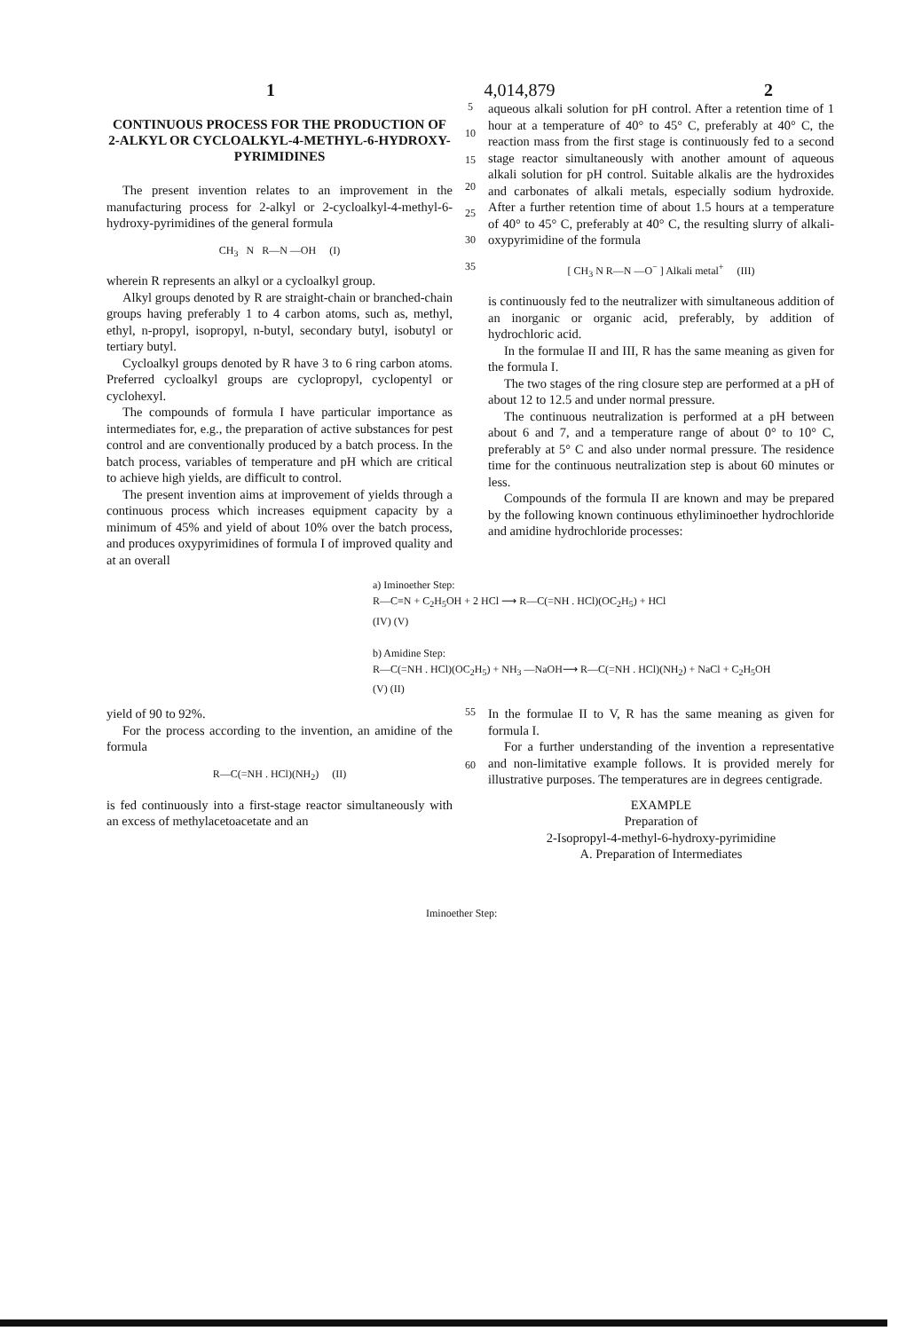1 4,014,879 2
CONTINUOUS PROCESS FOR THE PRODUCTION OF 2-ALKYL OR CYCLOALKYL-4-METHYL-6-HYDROXY-PYRIMIDINES
The present invention relates to an improvement in the manufacturing process for 2-alkyl or 2-cycloalkyl-4-methyl-6-hydroxy-pyrimidines of the general formula
CH<sub>3</sub> N R—N —OH (I)
wherein R represents an alkyl or a cycloalkyl group.
Alkyl groups denoted by R are straight-chain or branched-chain groups having preferably 1 to 4 carbon atoms, such as, methyl, ethyl, n-propyl, isopropyl, n-butyl, secondary butyl, isobutyl or tertiary butyl.
Cycloalkyl groups denoted by R have 3 to 6 ring carbon atoms. Preferred cycloalkyl groups are cyclopropyl, cyclopentyl or cyclohexyl.
The compounds of formula I have particular importance as intermediates for, e.g., the preparation of active substances for pest control and are conventionally produced by a batch process. In the batch process, variables of temperature and pH which are critical to achieve high yields, are difficult to control.
The present invention aims at improvement of yields through a continuous process which increases equipment capacity by a minimum of 45% and yield of about 10% over the batch process, and produces oxypyrimidines of formula I of improved quality and at an overall
5
10
15
20
25
30
35
aqueous alkali solution for pH control. After a retention time of 1 hour at a temperature of 40° to 45° C, preferably at 40° C, the reaction mass from the first stage is continuously fed to a second stage reactor simultaneously with another amount of aqueous alkali solution for pH control. Suitable alkalis are the hydroxides and carbonates of alkali metals, especially sodium hydroxide. After a further retention time of about 1.5 hours at a temperature of 40° to 45° C, preferably at 40° C, the resulting slurry of alkali-oxypyrimidine of the formula
[ CH<sub>3</sub> N R—N —O<sup>−</sup> ] Alkali metal<sup>+</sup> (III)
is continuously fed to the neutralizer with simultaneous addition of an inorganic or organic acid, preferably, by addition of hydrochloric acid.
In the formulae II and III, R has the same meaning as given for the formula I.
The two stages of the ring closure step are performed at a pH of about 12 to 12.5 and under normal pressure.
The continuous neutralization is performed at a pH between about 6 and 7, and a temperature range of about 0° to 10° C, preferably at 5° C and also under normal pressure. The residence time for the continuous neutralization step is about 60 minutes or less.
Compounds of the formula II are known and may be prepared by the following known continuous ethyliminoether hydrochloride and amidine hydrochloride processes:
a) Iminoether Step:
R—C≡N + C<sub>2</sub>H<sub>5</sub>OH + 2 HCl ⟶ R—C(=NH . HCl)(OC<sub>2</sub>H<sub>5</sub>) + HCl
(IV) (V)
b) Amidine Step:
R—C(=NH . HCl)(OC<sub>2</sub>H<sub>5</sub>) + NH<sub>3</sub> —NaOH⟶ R—C(=NH . HCl)(NH<sub>2</sub>) + NaCl + C<sub>2</sub>H<sub>5</sub>OH
(V) (II)
yield of 90 to 92%.
For the process according to the invention, an amidine of the formula
R—C(=NH . HCl)(NH<sub>2</sub>) (II)
is fed continuously into a first-stage reactor simultaneously with an excess of methylacetoacetate and an
55
60
In the formulae II to V, R has the same meaning as given for formula I.
For a further understanding of the invention a representative and non-limitative example follows. It is provided merely for illustrative purposes. The temperatures are in degrees centigrade.
EXAMPLE
Preparation of
2-Isopropyl-4-methyl-6-hydroxy-pyrimidine
A. Preparation of Intermediates
Iminoether Step: